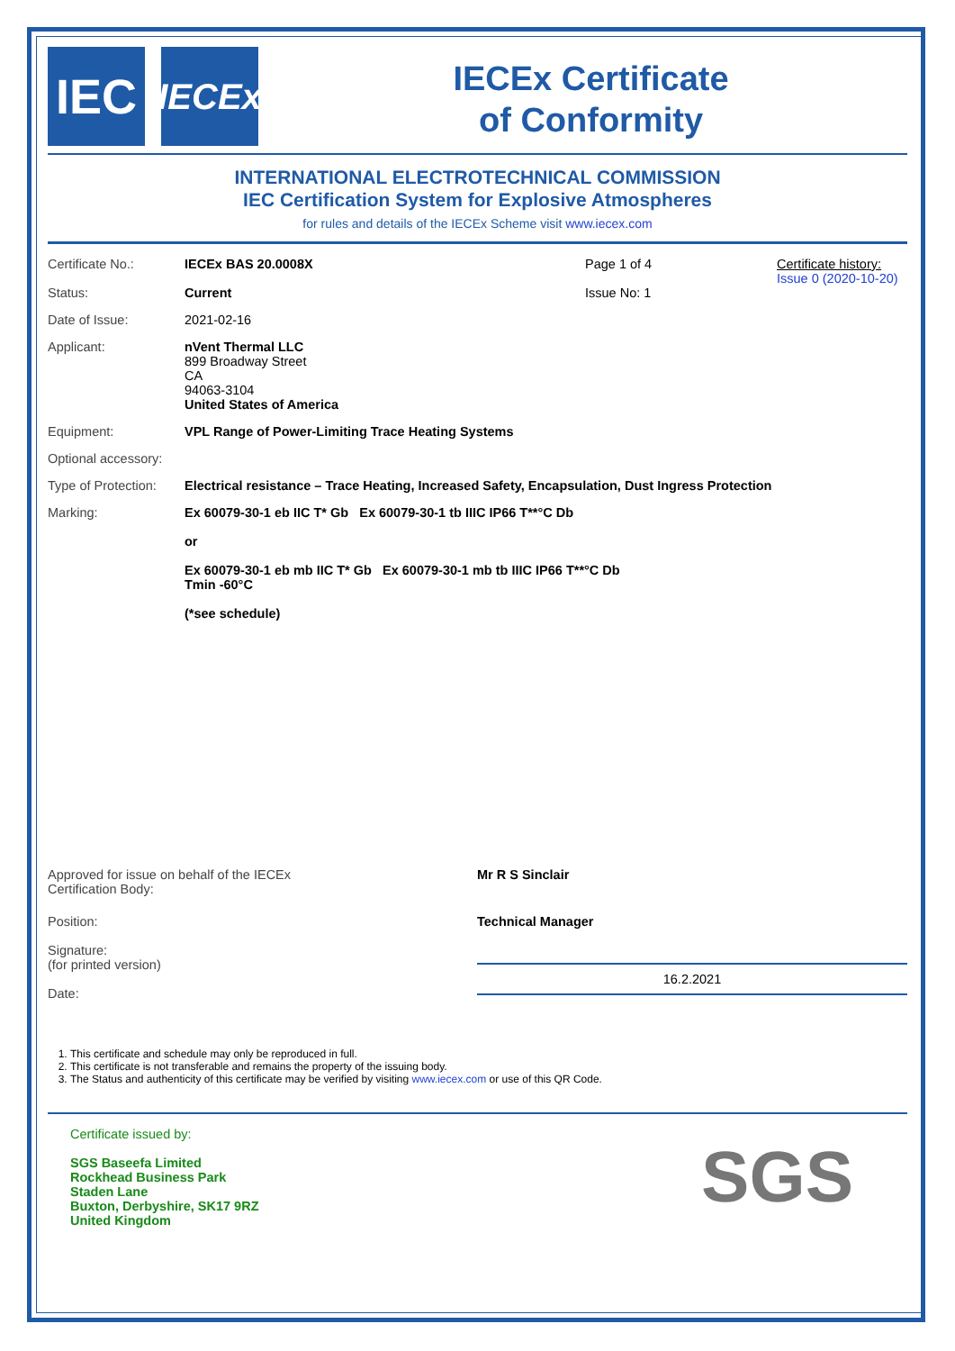IEC
IECEx
IECEx Certificate
of Conformity
INTERNATIONAL ELECTROTECHNICAL COMMISSION
IEC Certification System for Explosive Atmospheres
for rules and details of the IECEx Scheme visit www.iecex.com
Certificate No.: IECEx BAS 20.0008X Page 1 of 4 Certificate history:
Issue 0 (2020-10-20)
Status: Current Issue No: 1
Date of Issue: 2021-02-16
Applicant: nVent Thermal LLC
899 Broadway Street
CA
94063-3104
United States of America
Equipment: VPL Range of Power-Limiting Trace Heating Systems
Optional accessory:
Type of Protection:
Electrical resistance – Trace Heating, Increased Safety, Encapsulation, Dust Ingress Protection
Marking: Ex 60079-30-1 eb IIC T* Gb Ex 60079-30-1 tb IIIC IP66 T**°C Db
or
Ex 60079-30-1 eb mb IIC T* Gb Ex 60079-30-1 mb tb IIIC IP66 T**°C Db
Tmin -60°C
(*see schedule)
Approved for issue on behalf of the IECEx
Certification Body:
Mr R S Sinclair
Position:
Signature:
(for printed version)
Date:
Technical Manager
16.2.2021
1. This certificate and schedule may only be reproduced in full.
2. This certificate is not transferable and remains the property of the issuing body.
3. The Status and authenticity of this certificate may be verified by visiting www.iecex.com or use of this QR Code.
Certificate issued by:
SGS Baseefa Limited
Rockhead Business Park
Staden Lane
Buxton, Derbyshire, SK17 9RZ
United Kingdom
SGS